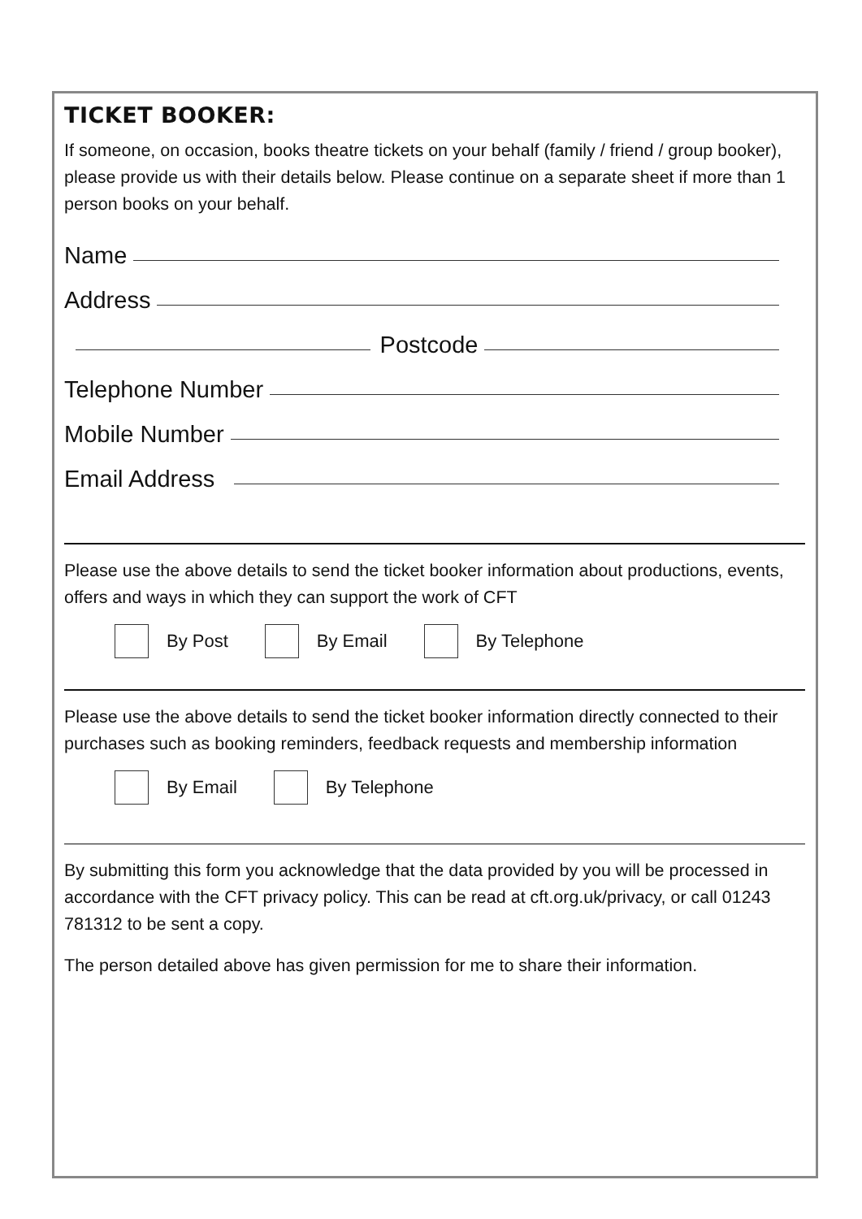TICKET BOOKER:
If someone, on occasion, books theatre tickets on your behalf (family / friend / group booker), please provide us with their details below. Please continue on a separate sheet if more than 1 person books on your behalf.
Name
Address
Postcode
Telephone Number
Mobile Number
Email Address
Please use the above details to send the ticket booker information about productions, events, offers and ways in which they can support the work of CFT
By Post By Email By Telephone
Please use the above details to send the ticket booker information directly connected to their purchases such as booking reminders, feedback requests and membership information
By Email By Telephone
By submitting this form you acknowledge that the data provided by you will be processed in accordance with the CFT privacy policy. This can be read at cft.org.uk/privacy, or call 01243 781312 to be sent a copy.
The person detailed above has given permission for me to share their information.